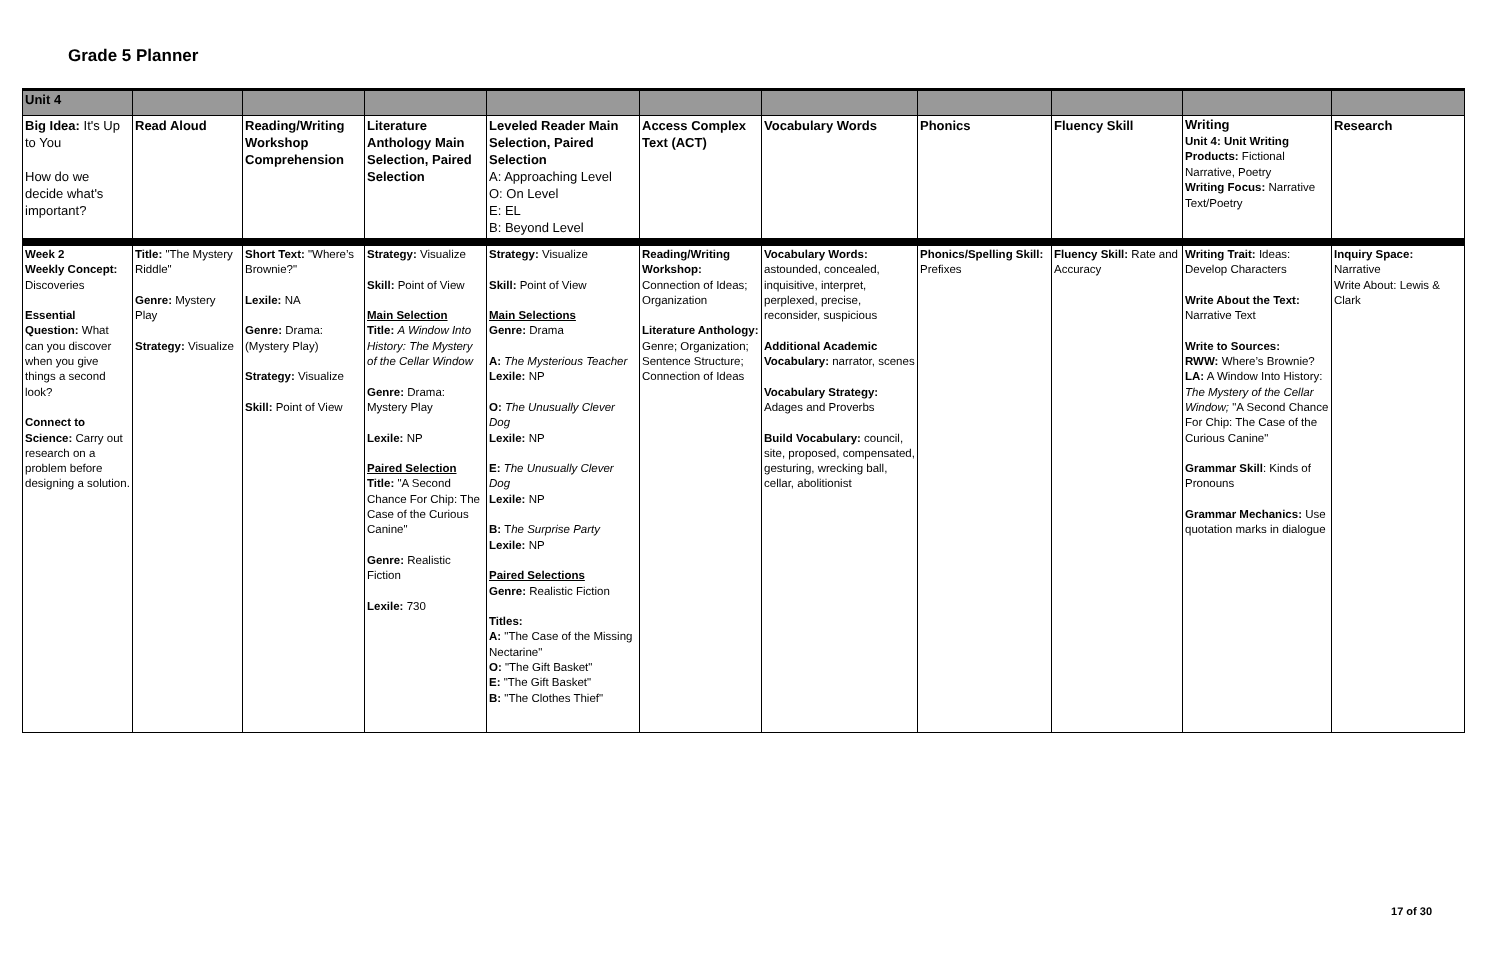Grade 5 Planner
| Unit 4 | | | | | | | | | | |
| Big Idea: It's Up to You How do we decide what's important? | Read Aloud | Reading/Writing Workshop Comprehension | Literature Anthology Main Selection, Paired Selection | Leveled Reader Main Selection, Paired Selection A: Approaching Level O: On Level E: EL B: Beyond Level | Access Complex Text (ACT) | Vocabulary Words | Phonics | Fluency Skill | Writing Unit 4: Unit Writing Products: Fictional Narrative, Poetry Writing Focus: Narrative Text/Poetry | Research |
| Week 2 Weekly Concept: Discoveries Essential Question: What can you discover when you give things a second look? Connect to Science: Carry out research on a problem before designing a solution. | Title: "The Mystery Riddle" Genre: Mystery Play Strategy: Visualize | Short Text: "Where’s Brownie?" Lexile: NA Genre: Drama: (Mystery Play) Strategy: Visualize Skill: Point of View | Strategy: Visualize Skill: Point of View Main Selection Title: A Window Into History: The Mystery of the Cellar Window Genre: Drama: Mystery Play Lexile: NP Paired Selection Title: "A Second Chance For Chip: The Case of the Curious Canine" Genre: Realistic Fiction Lexile: 730 | Strategy: Visualize Skill: Point of View Main Selections Genre: Drama A: The Mysterious Teacher Lexile: NP O: The Unusually Clever Dog Lexile: NP E: The Unusually Clever Dog Lexile: NP B: T he Surprise Party Lexile: NP Paired Selections Genre: Realistic Fiction Titles: A: "The Case of the Missing Nectarine" O: "The Gift Basket" E: "The Gift Basket" B: "The Clothes Thief" | Reading/Writing Workshop: Connection of Ideas; Organization Literature Anthology: Genre; Organization; Sentence Structure; Connection of Ideas | Vocabulary Words: astounded, concealed, inquisitive, interpret, perplexed, precise, reconsider, suspicious Additional Academic Vocabulary: narrator, scenes Vocabulary Strategy: Adages and Proverbs Build Vocabulary: council, site, proposed, compensated, gesturing, wrecking ball, cellar, abolitionist | Phonics/Spelling Skill: Prefixes | Fluency Skill: Rate and Accuracy | Writing Trait: Ideas: Develop Characters Write About the Text: Narrative Text Write to Sources: RWW: Where’s Brownie? LA: A Window Into History: The Mystery of the Cellar Window; "A Second Chance For Chip: The Case of the Curious Canine" Grammar Skill : Kinds of Pronouns Grammar Mechanics: Use quotation marks in dialogue | Inquiry Space: Narrative Write About: Lewis & Clark |
17 of 30